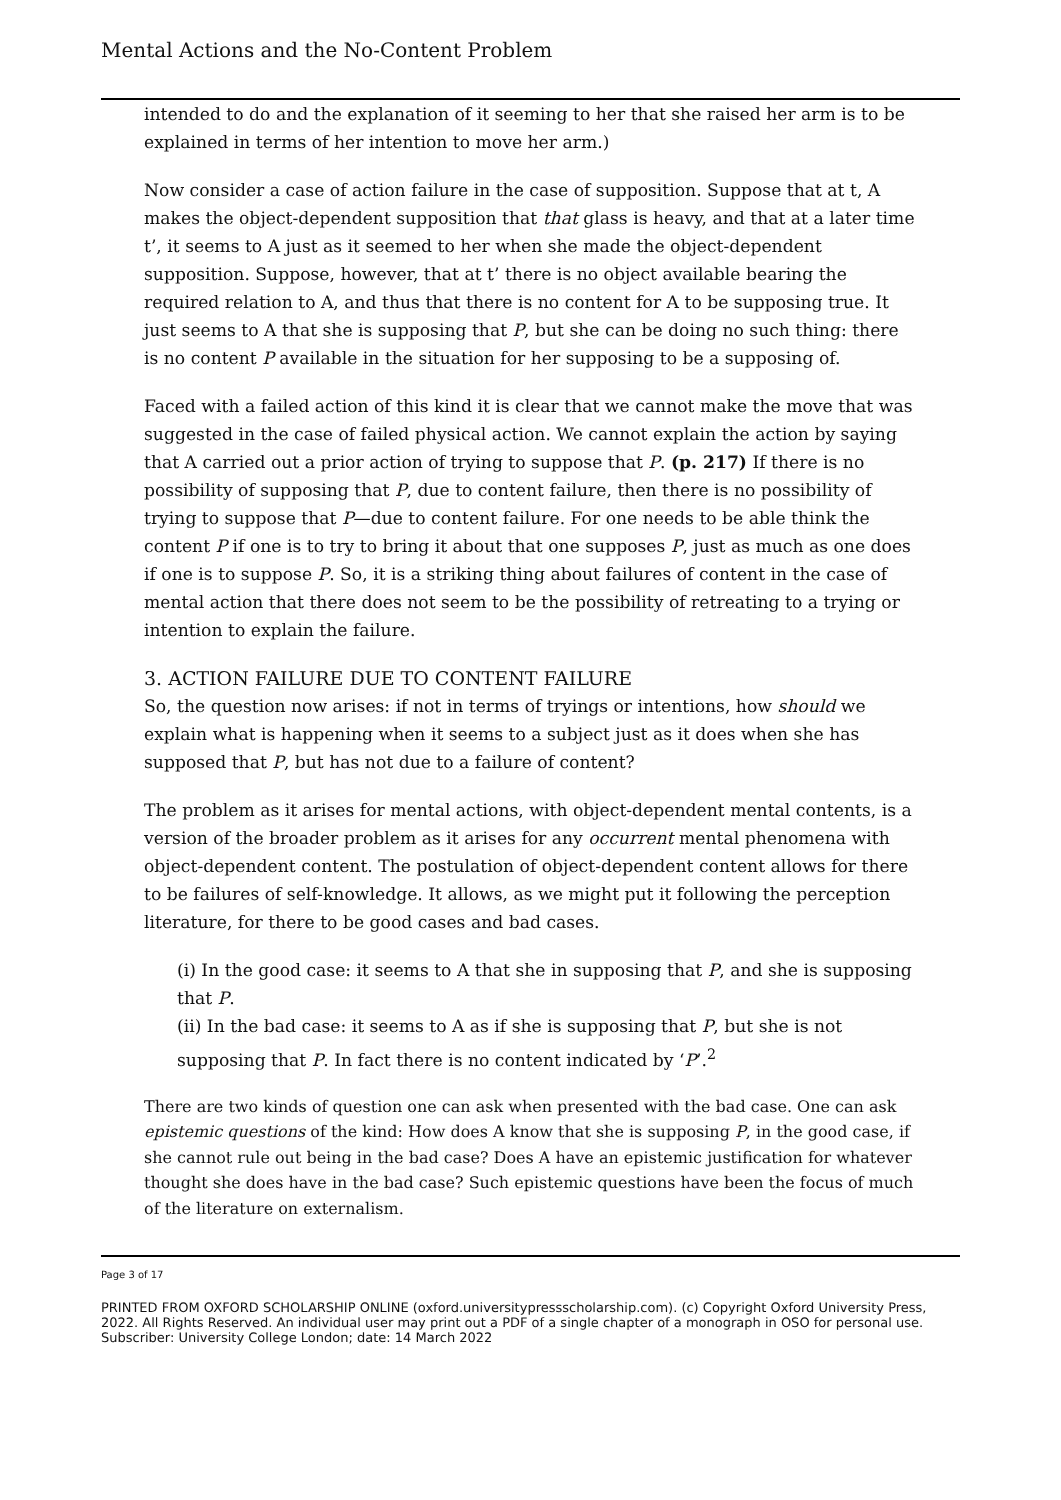Mental Actions and the No-Content Problem
intended to do and the explanation of it seeming to her that she raised her arm is to be explained in terms of her intention to move her arm.)
Now consider a case of action failure in the case of supposition. Suppose that at t, A makes the object-dependent supposition that that glass is heavy, and that at a later time t’, it seems to A just as it seemed to her when she made the object-dependent supposition. Suppose, however, that at t’ there is no object available bearing the required relation to A, and thus that there is no content for A to be supposing true. It just seems to A that she is supposing that P, but she can be doing no such thing: there is no content P available in the situation for her supposing to be a supposing of.
Faced with a failed action of this kind it is clear that we cannot make the move that was suggested in the case of failed physical action. We cannot explain the action by saying that A carried out a prior action of trying to suppose that P. (p. 217) If there is no possibility of supposing that P, due to content failure, then there is no possibility of trying to suppose that P—due to content failure. For one needs to be able think the content P if one is to try to bring it about that one supposes P, just as much as one does if one is to suppose P. So, it is a striking thing about failures of content in the case of mental action that there does not seem to be the possibility of retreating to a trying or intention to explain the failure.
3. ACTION FAILURE DUE TO CONTENT FAILURE
So, the question now arises: if not in terms of tryings or intentions, how should we explain what is happening when it seems to a subject just as it does when she has supposed that P, but has not due to a failure of content?
The problem as it arises for mental actions, with object-dependent mental contents, is a version of the broader problem as it arises for any occurrent mental phenomena with object-dependent content. The postulation of object-dependent content allows for there to be failures of self-knowledge. It allows, as we might put it following the perception literature, for there to be good cases and bad cases.
(i) In the good case: it seems to A that she in supposing that P, and she is supposing that P.
(ii) In the bad case: it seems to A as if she is supposing that P, but she is not supposing that P. In fact there is no content indicated by ‘P’.<sup>2</sup>
There are two kinds of question one can ask when presented with the bad case. One can ask epistemic questions of the kind: How does A know that she is supposing P, in the good case, if she cannot rule out being in the bad case? Does A have an epistemic justification for whatever thought she does have in the bad case? Such epistemic questions have been the focus of much of the literature on externalism.
Page 3 of 17
PRINTED FROM OXFORD SCHOLARSHIP ONLINE (oxford.universitypressscholarship.com). (c) Copyright Oxford University Press, 2022. All Rights Reserved. An individual user may print out a PDF of a single chapter of a monograph in OSO for personal use. Subscriber: University College London; date: 14 March 2022